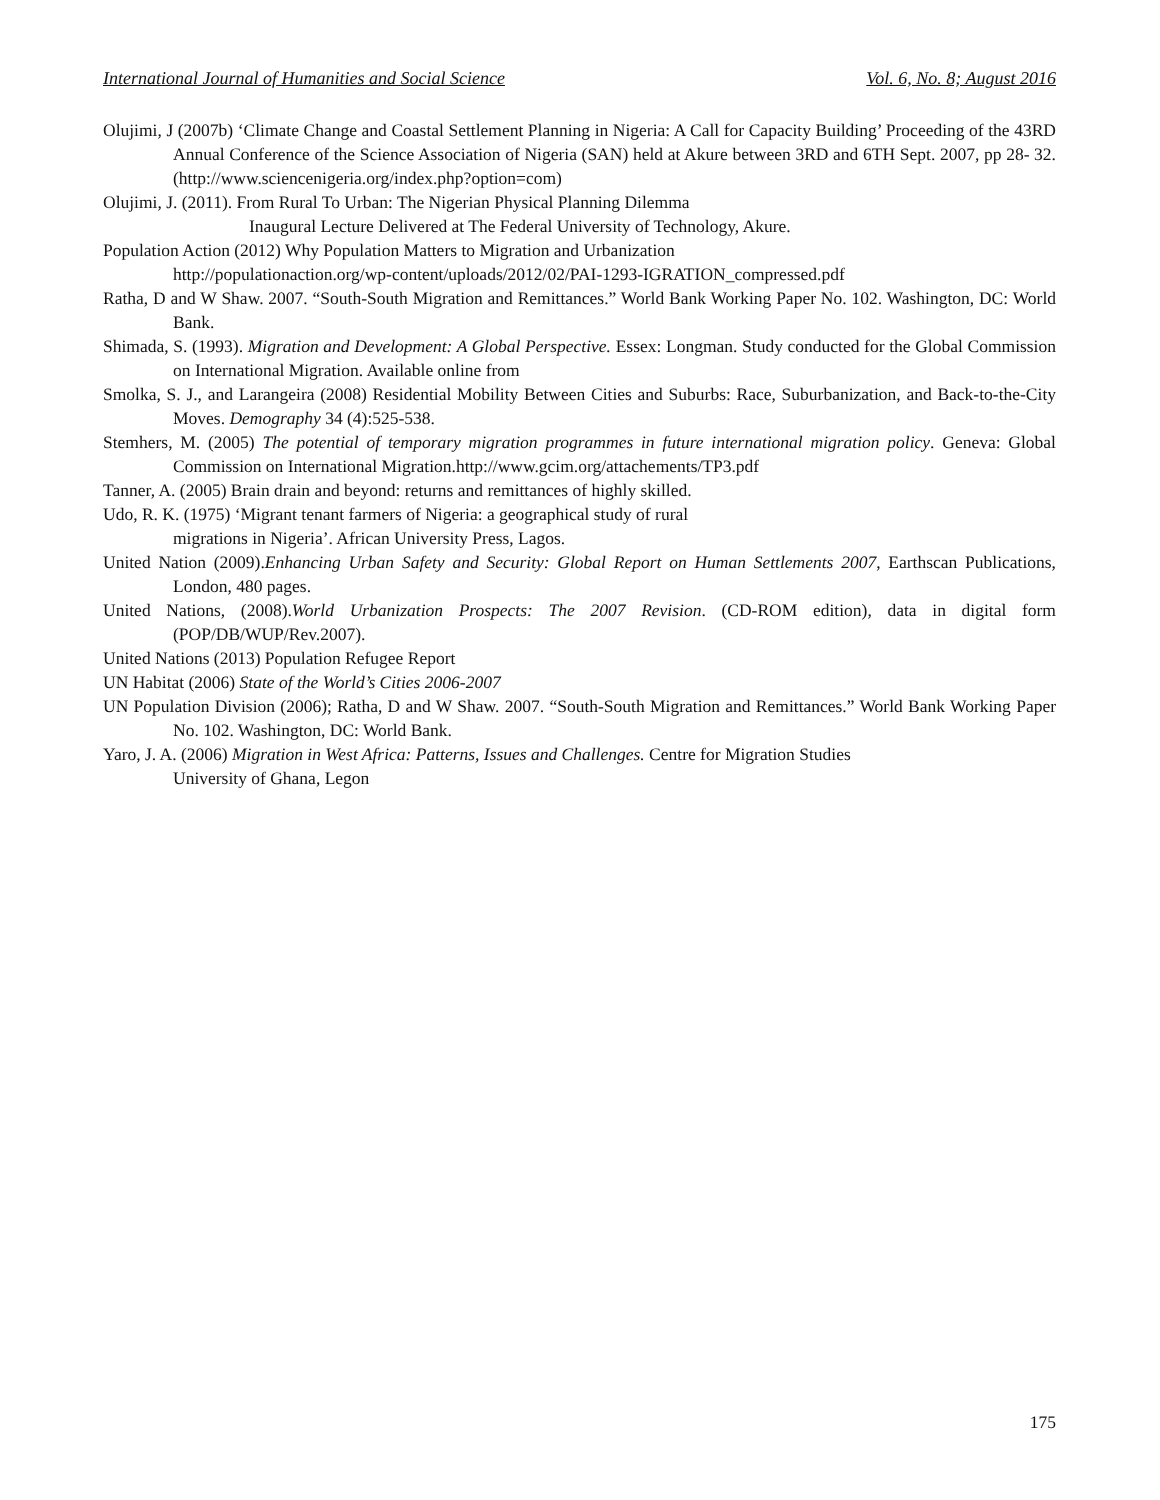International Journal of Humanities and Social Science Vol. 6, No. 8; August 2016
Olujimi, J (2007b) ‘Climate Change and Coastal Settlement Planning in Nigeria: A Call for Capacity Building’ Proceeding of the 43RD Annual Conference of the Science Association of Nigeria (SAN) held at Akure between 3RD and 6TH Sept. 2007, pp 28- 32. (http://www.sciencenigeria.org/index.php?option=com)
Olujimi, J. (2011). From Rural To Urban: The Nigerian Physical Planning Dilemma
Inaugural Lecture Delivered at The Federal University of Technology, Akure.
Population Action (2012) Why Population Matters to Migration and Urbanization
http://populationaction.org/wp-content/uploads/2012/02/PAI-1293-IGRATION_compressed.pdf
Ratha, D and W Shaw. 2007. “South-South Migration and Remittances.” World Bank Working Paper No. 102. Washington, DC: World Bank.
Shimada, S. (1993). Migration and Development: A Global Perspective. Essex: Longman. Study conducted for the Global Commission on International Migration. Available online from
Smolka, S. J., and Larangeira (2008) Residential Mobility Between Cities and Suburbs: Race, Suburbanization, and Back-to-the-City Moves. Demography 34 (4):525-538.
Stemhers, M. (2005) The potential of temporary migration programmes in future international migration policy. Geneva: Global Commission on International Migration.http://www.gcim.org/attachements/TP3.pdf
Tanner, A. (2005) Brain drain and beyond: returns and remittances of highly skilled.
Udo, R. K. (1975) ‘Migrant tenant farmers of Nigeria: a geographical study of rural
migrations in Nigeria’. African University Press, Lagos.
United Nation (2009).Enhancing Urban Safety and Security: Global Report on Human Settlements 2007, Earthscan Publications, London, 480 pages.
United Nations, (2008).World Urbanization Prospects: The 2007 Revision. (CD-ROM edition), data in digital form (POP/DB/WUP/Rev.2007).
United Nations (2013) Population Refugee Report
UN Habitat (2006) State of the World’s Cities 2006-2007
UN Population Division (2006); Ratha, D and W Shaw. 2007. “South-South Migration and Remittances.” World Bank Working Paper No. 102. Washington, DC: World Bank.
Yaro, J. A. (2006) Migration in West Africa: Patterns, Issues and Challenges. Centre for Migration Studies
University of Ghana, Legon
175